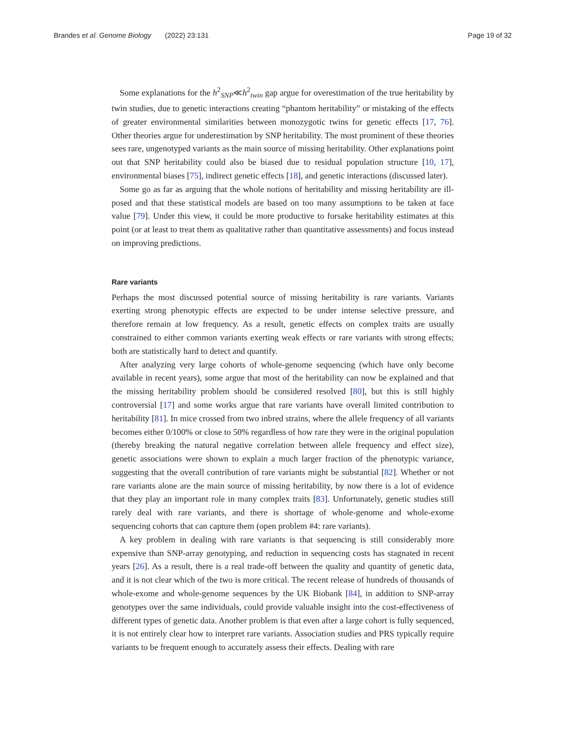Brandes et al. Genome Biology (2022) 23:131 Page 19 of 32
Some explanations for the h<sup>2</sup><sub>SNP</sub>≪h<sup>2</sup><sub>twin</sub> gap argue for overestimation of the true heritability by twin studies, due to genetic interactions creating “phantom heritability” or mistaking of the effects of greater environmental similarities between monozygotic twins for genetic effects [17, 76]. Other theories argue for underestimation by SNP heritability. The most prominent of these theories sees rare, ungenotyped variants as the main source of missing heritability. Other explanations point out that SNP heritability could also be biased due to residual population structure [10, 17], environmental biases [75], indirect genetic effects [18], and genetic interactions (discussed later).
Some go as far as arguing that the whole notions of heritability and missing heritability are ill-posed and that these statistical models are based on too many assumptions to be taken at face value [79]. Under this view, it could be more productive to forsake heritability estimates at this point (or at least to treat them as qualitative rather than quantitative assessments) and focus instead on improving predictions.
Rare variants
Perhaps the most discussed potential source of missing heritability is rare variants. Variants exerting strong phenotypic effects are expected to be under intense selective pressure, and therefore remain at low frequency. As a result, genetic effects on complex traits are usually constrained to either common variants exerting weak effects or rare variants with strong effects; both are statistically hard to detect and quantify.
After analyzing very large cohorts of whole-genome sequencing (which have only become available in recent years), some argue that most of the heritability can now be explained and that the missing heritability problem should be considered resolved [80], but this is still highly controversial [17] and some works argue that rare variants have overall limited contribution to heritability [81]. In mice crossed from two inbred strains, where the allele frequency of all variants becomes either 0/100% or close to 50% regardless of how rare they were in the original population (thereby breaking the natural negative correlation between allele frequency and effect size), genetic associations were shown to explain a much larger fraction of the phenotypic variance, suggesting that the overall contribution of rare variants might be substantial [82]. Whether or not rare variants alone are the main source of missing heritability, by now there is a lot of evidence that they play an important role in many complex traits [83]. Unfortunately, genetic studies still rarely deal with rare variants, and there is shortage of whole-genome and whole-exome sequencing cohorts that can capture them (open problem #4: rare variants).
A key problem in dealing with rare variants is that sequencing is still considerably more expensive than SNP-array genotyping, and reduction in sequencing costs has stagnated in recent years [26]. As a result, there is a real trade-off between the quality and quantity of genetic data, and it is not clear which of the two is more critical. The recent release of hundreds of thousands of whole-exome and whole-genome sequences by the UK Biobank [84], in addition to SNP-array genotypes over the same individuals, could provide valuable insight into the cost-effectiveness of different types of genetic data. Another problem is that even after a large cohort is fully sequenced, it is not entirely clear how to interpret rare variants. Association studies and PRS typically require variants to be frequent enough to accurately assess their effects. Dealing with rare